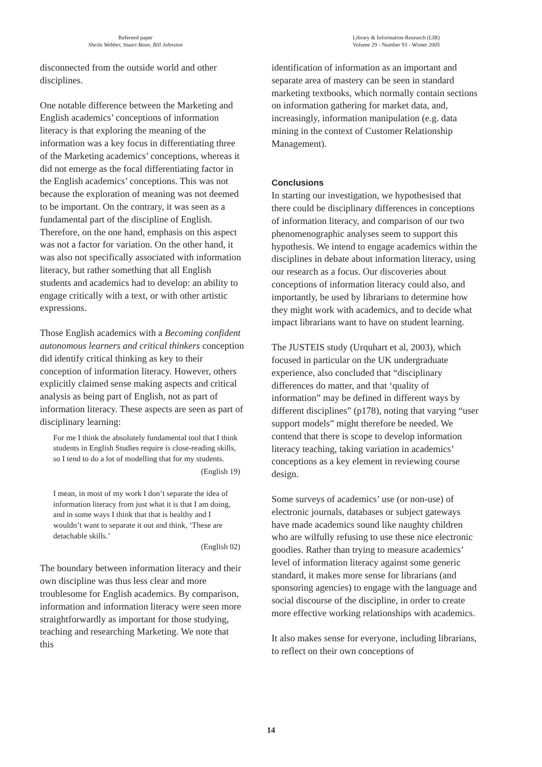Refereed paper
Sheila Webber, Stuart Boon, Bill Johnston
Library & Information Research (LIR)
Volume 29 - Number 93 - Winter 2005
disconnected from the outside world and other disciplines.
One notable difference between the Marketing and English academics’ conceptions of information literacy is that exploring the meaning of the information was a key focus in differentiating three of the Marketing academics’ conceptions, whereas it did not emerge as the focal differentiating factor in the English academics’ conceptions. This was not because the exploration of meaning was not deemed to be important. On the contrary, it was seen as a fundamental part of the discipline of English. Therefore, on the one hand, emphasis on this aspect was not a factor for variation. On the other hand, it was also not specifically associated with information literacy, but rather something that all English students and academics had to develop: an ability to engage critically with a text, or with other artistic expressions.
Those English academics with a Becoming confident autonomous learners and critical thinkers conception did identify critical thinking as key to their conception of information literacy. However, others explicitly claimed sense making aspects and critical analysis as being part of English, not as part of information literacy. These aspects are seen as part of disciplinary learning:
For me I think the absolutely fundamental tool that I think students in English Studies require is close-reading skills, so I tend to do a lot of modelling that for my students.
(English 19)
I mean, in most of my work I don’t separate the idea of information literacy from just what it is that I am doing, and in some ways I think that that is healthy and I wouldn’t want to separate it out and think, ‘These are detachable skills.’
(English 02)
The boundary between information literacy and their own discipline was thus less clear and more troublesome for English academics. By comparison, information and information literacy were seen more straightforwardly as important for those studying, teaching and researching Marketing. We note that this
identification of information as an important and separate area of mastery can be seen in standard marketing textbooks, which normally contain sections on information gathering for market data, and, increasingly, information manipulation (e.g. data mining in the context of Customer Relationship Management).
Conclusions
In starting our investigation, we hypothesised that there could be disciplinary differences in conceptions of information literacy, and comparison of our two phenomenographic analyses seem to support this hypothesis. We intend to engage academics within the disciplines in debate about information literacy, using our research as a focus. Our discoveries about conceptions of information literacy could also, and importantly, be used by librarians to determine how they might work with academics, and to decide what impact librarians want to have on student learning.
The JUSTEIS study (Urquhart et al, 2003), which focused in particular on the UK undergraduate experience, also concluded that “disciplinary differences do matter, and that ‘quality of information” may be defined in different ways by different disciplines” (p178), noting that varying “user support models” might therefore be needed. We contend that there is scope to develop information literacy teaching, taking variation in academics’ conceptions as a key element in reviewing course design.
Some surveys of academics’ use (or non-use) of electronic journals, databases or subject gateways have made academics sound like naughty children who are wilfully refusing to use these nice electronic goodies. Rather than trying to measure academics’ level of information literacy against some generic standard, it makes more sense for librarians (and sponsoring agencies) to engage with the language and social discourse of the discipline, in order to create more effective working relationships with academics.
It also makes sense for everyone, including librarians, to reflect on their own conceptions of
14